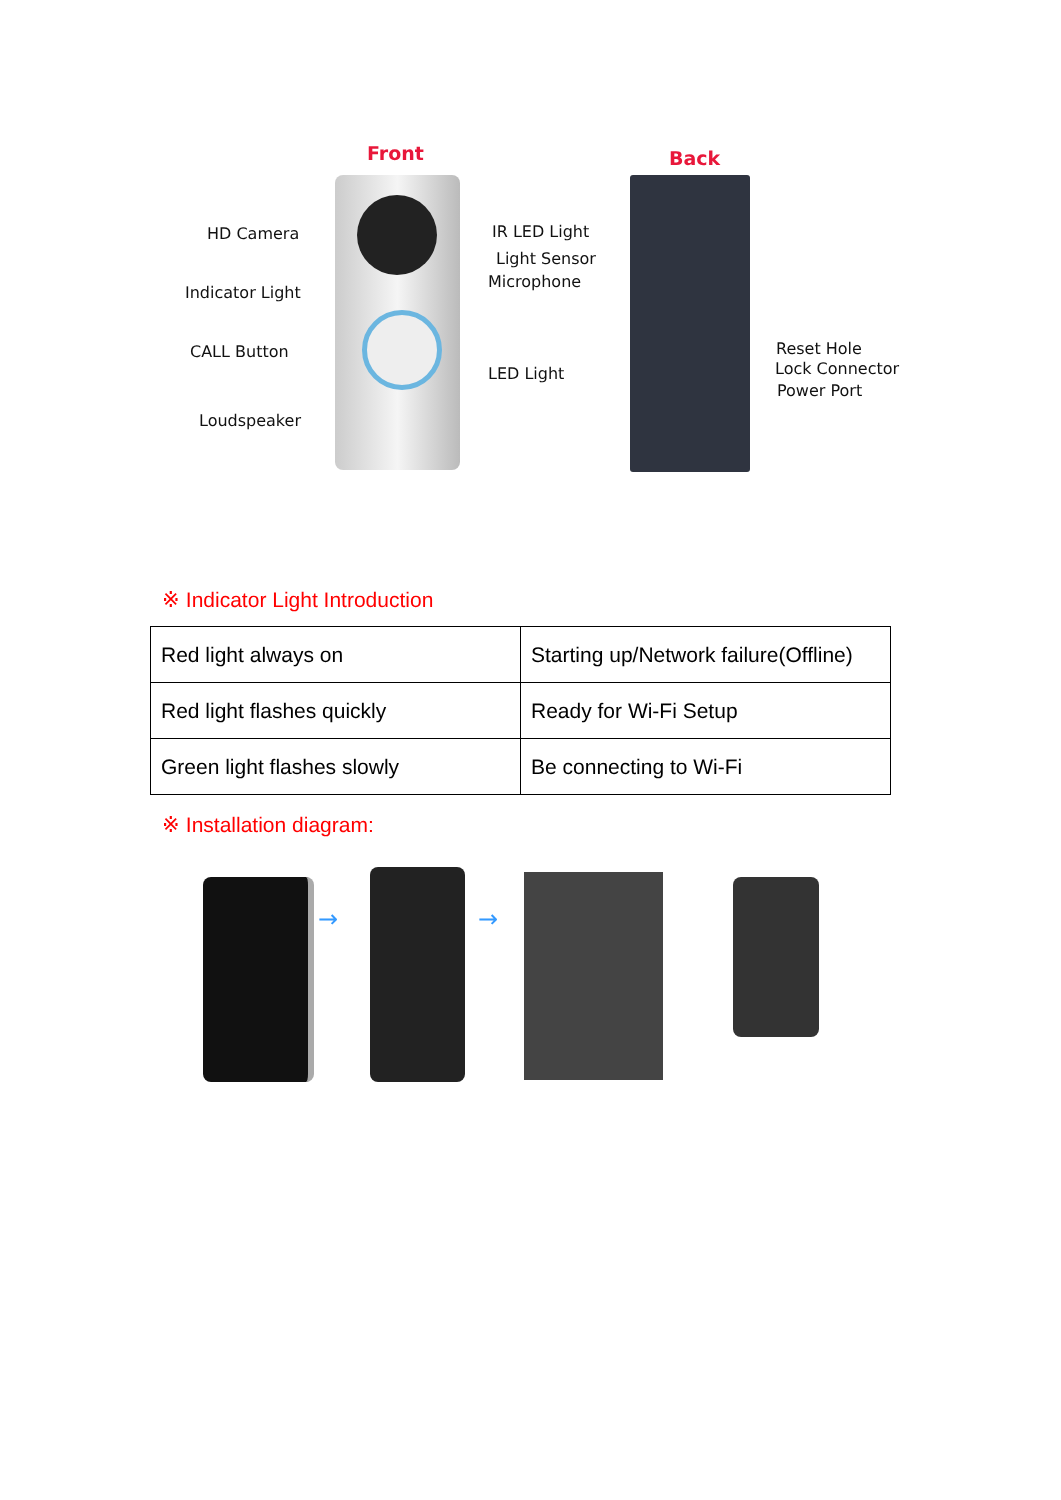Front Back
HD Camera
Indicator Light
CALL Button
Loudspeaker
IR LED Light
Light Sensor
Microphone
LED Light
Reset Hole
Lock Connector
Power Port
※ Indicator Light Introduction
| Red light always on | Starting up/Network failure(Offline) |
| Red light flashes quickly | Ready for Wi-Fi Setup |
| Green light flashes slowly | Be connecting to Wi-Fi |
※ Installation diagram:
→ →